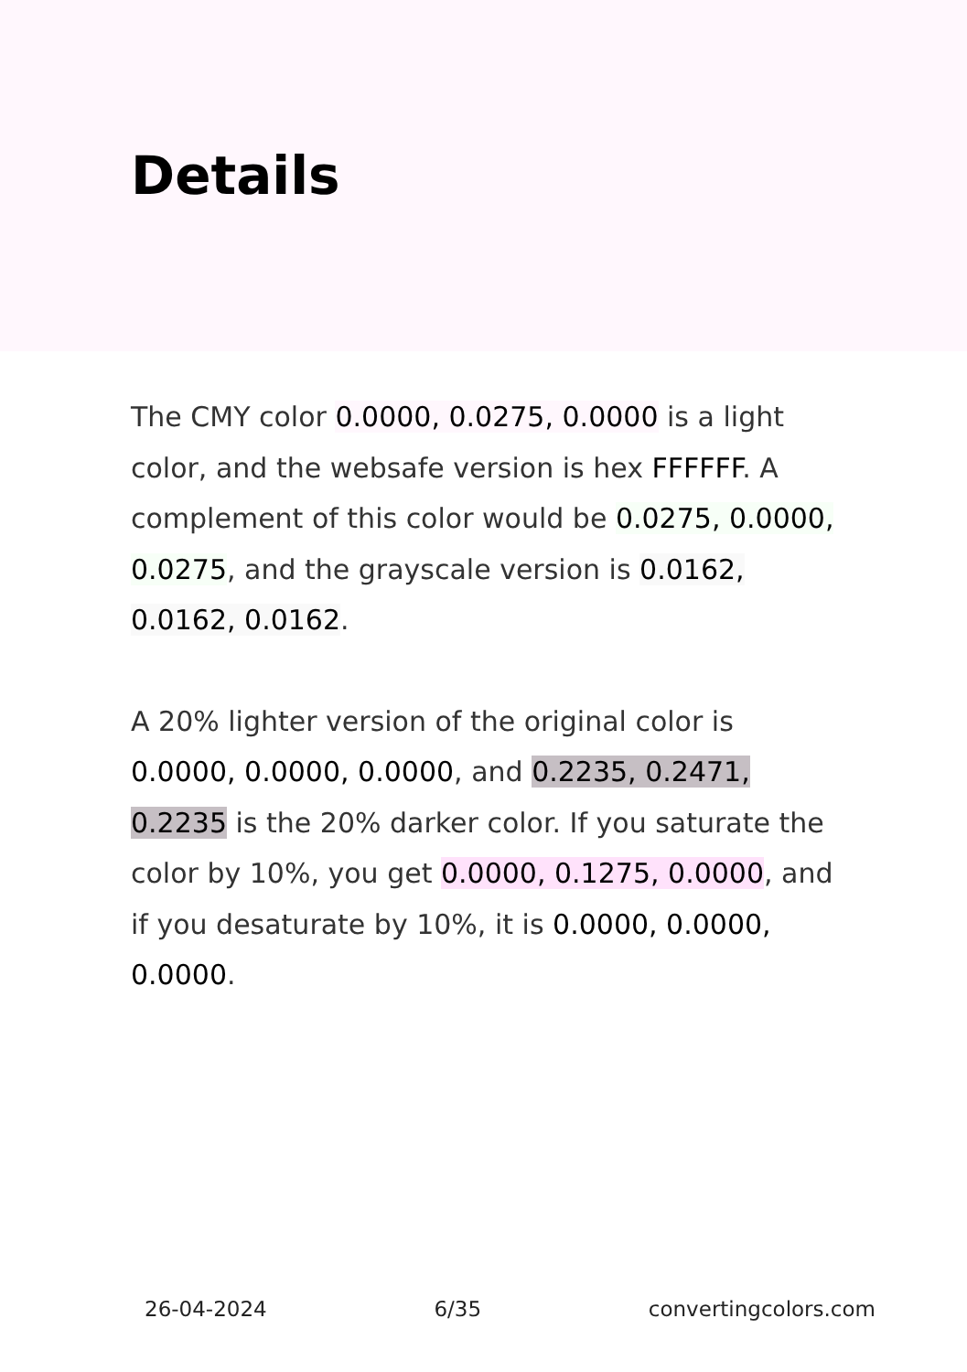Details
The CMY color 0.0000, 0.0275, 0.0000 is a light color, and the websafe version is hex FFFFFF. A complement of this color would be 0.0275, 0.0000, 0.0275, and the grayscale version is 0.0162, 0.0162, 0.0162.
A 20% lighter version of the original color is 0.0000, 0.0000, 0.0000, and 0.2235, 0.2471, 0.2235 is the 20% darker color. If you saturate the color by 10%, you get 0.0000, 0.1275, 0.0000, and if you desaturate by 10%, it is 0.0000, 0.0000, 0.0000.
26-04-2024 6/35 convertingcolors.com